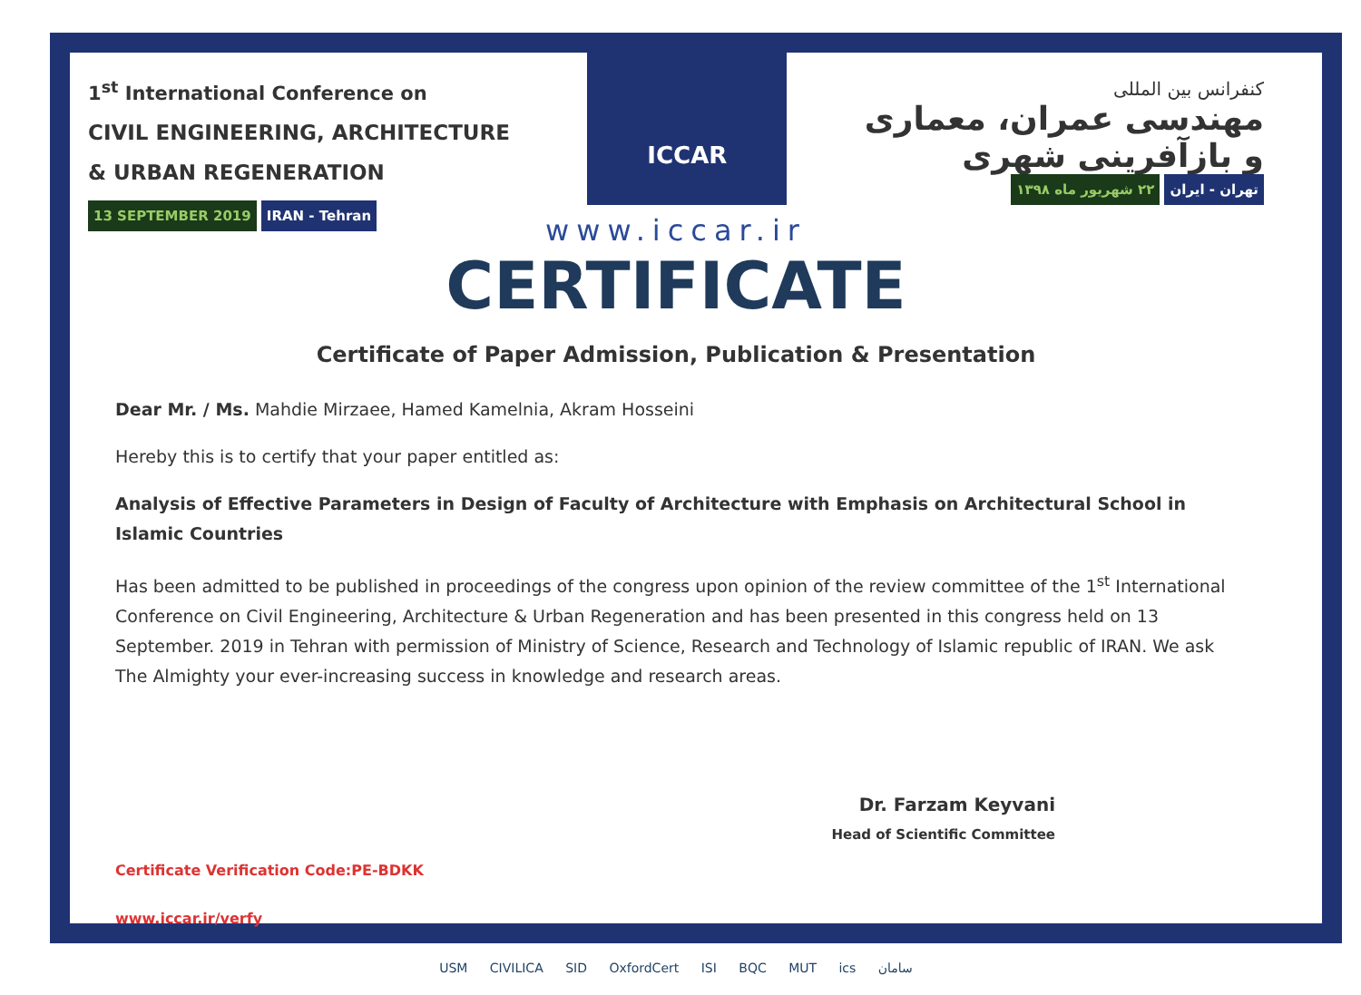1<sup>st</sup> International Conference on
CIVIL ENGINEERING, ARCHITECTURE
& URBAN REGENERATION
13 SEPTEMBER 2019 IRAN - Tehran
ICCAR
کنفرانس بین المللی
مهندسی عمران، معماری
و بازآفرینی شهری
تهران - ایران ۲۲ شهریور ماه ۱۳۹۸
www.iccar.ir
CERTIFICATE
Certificate of Paper Admission, Publication & Presentation
Dear Mr. / Ms. Mahdie Mirzaee, Hamed Kamelnia, Akram Hosseini
Hereby this is to certify that your paper entitled as:
Analysis of Effective Parameters in Design of Faculty of Architecture with Emphasis on Architectural School in Islamic Countries
Has been admitted to be published in proceedings of the congress upon opinion of the review committee of the 1<sup>st</sup> International Conference on Civil Engineering, Architecture & Urban Regeneration and has been presented in this congress held on 13 September. 2019 in Tehran with permission of Ministry of Science, Research and Technology of Islamic republic of IRAN. We ask The Almighty your ever-increasing success in knowledge and research areas.
Dr. Farzam Keyvani
Head of Scientific Committee
Certificate Verification Code:PE-BDKK
www.iccar.ir/verfy
USM CIVILICA SID OxfordCert ISI BQC MUT ics سامان